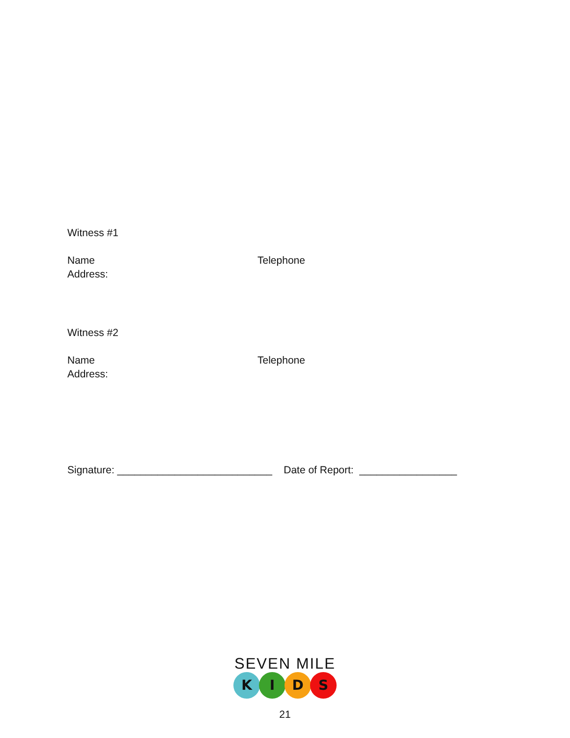Witness #1
Name
Address:
Telephone
Witness #2
Name
Address:
Telephone
Signature: ___________________________ Date of Report: _________________
SEVEN MILE
KIDS
21